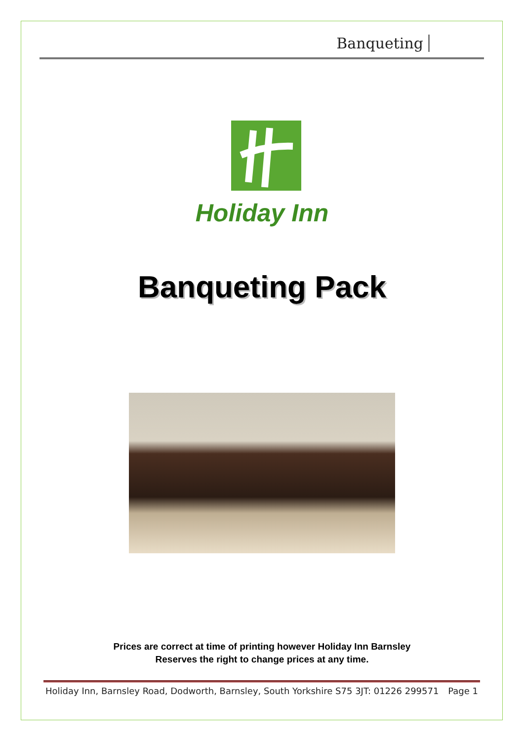Banqueting
Holiday Inn
Banqueting Pack
Prices are correct at time of printing however Holiday Inn Barnsley
Reserves the right to change prices at any time.
Holiday Inn, Barnsley Road, Dodworth, Barnsley, South Yorkshire S75 3JT: 01226 299571 Page 1